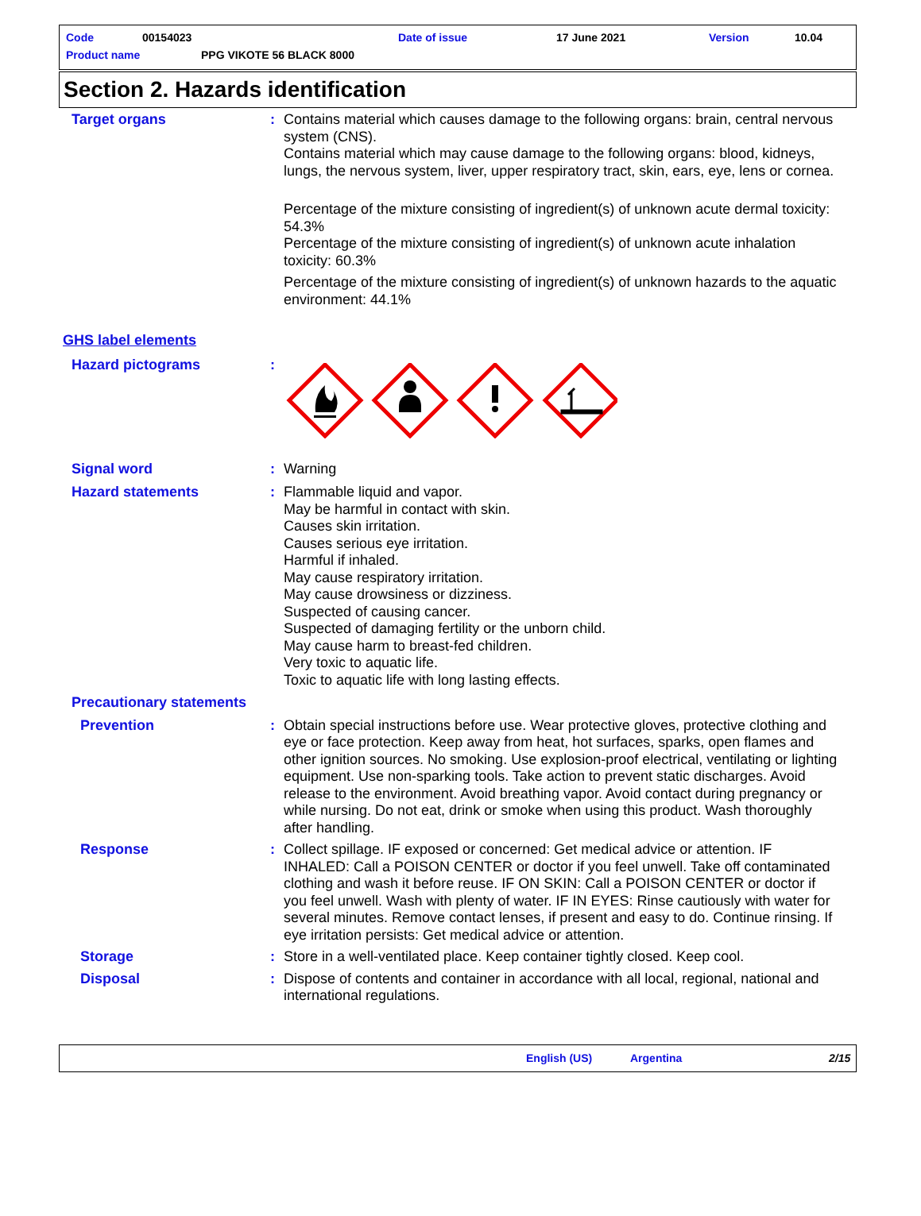Code 00154023 Date of issue 17 June 2021 Version 10.04
Product name PPG VIKOTE 56 BLACK 8000
Section 2. Hazards identification
Target organs : Contains material which causes damage to the following organs: brain, central nervous system (CNS).
Contains material which may cause damage to the following organs: blood, kidneys, lungs, the nervous system, liver, upper respiratory tract, skin, ears, eye, lens or cornea.
Percentage of the mixture consisting of ingredient(s) of unknown acute dermal toxicity: 54.3%
Percentage of the mixture consisting of ingredient(s) of unknown acute inhalation toxicity: 60.3%
Percentage of the mixture consisting of ingredient(s) of unknown hazards to the aquatic environment: 44.1%
GHS label elements
Hazard pictograms :
Signal word : Warning
Hazard statements : Flammable liquid and vapor.
May be harmful in contact with skin.
Causes skin irritation.
Causes serious eye irritation.
Harmful if inhaled.
May cause respiratory irritation.
May cause drowsiness or dizziness.
Suspected of causing cancer.
Suspected of damaging fertility or the unborn child.
May cause harm to breast-fed children.
Very toxic to aquatic life.
Toxic to aquatic life with long lasting effects.
Precautionary statements
Prevention : Obtain special instructions before use. Wear protective gloves, protective clothing and eye or face protection. Keep away from heat, hot surfaces, sparks, open flames and other ignition sources. No smoking. Use explosion-proof electrical, ventilating or lighting equipment. Use non-sparking tools. Take action to prevent static discharges. Avoid release to the environment. Avoid breathing vapor. Avoid contact during pregnancy or while nursing. Do not eat, drink or smoke when using this product. Wash thoroughly after handling.
Response : Collect spillage. IF exposed or concerned: Get medical advice or attention. IF INHALED: Call a POISON CENTER or doctor if you feel unwell. Take off contaminated clothing and wash it before reuse. IF ON SKIN: Call a POISON CENTER or doctor if you feel unwell. Wash with plenty of water. IF IN EYES: Rinse cautiously with water for several minutes. Remove contact lenses, if present and easy to do. Continue rinsing. If eye irritation persists: Get medical advice or attention.
Storage : Store in a well-ventilated place. Keep container tightly closed. Keep cool.
Disposal : Dispose of contents and container in accordance with all local, regional, national and international regulations.
English (US) Argentina 2/15